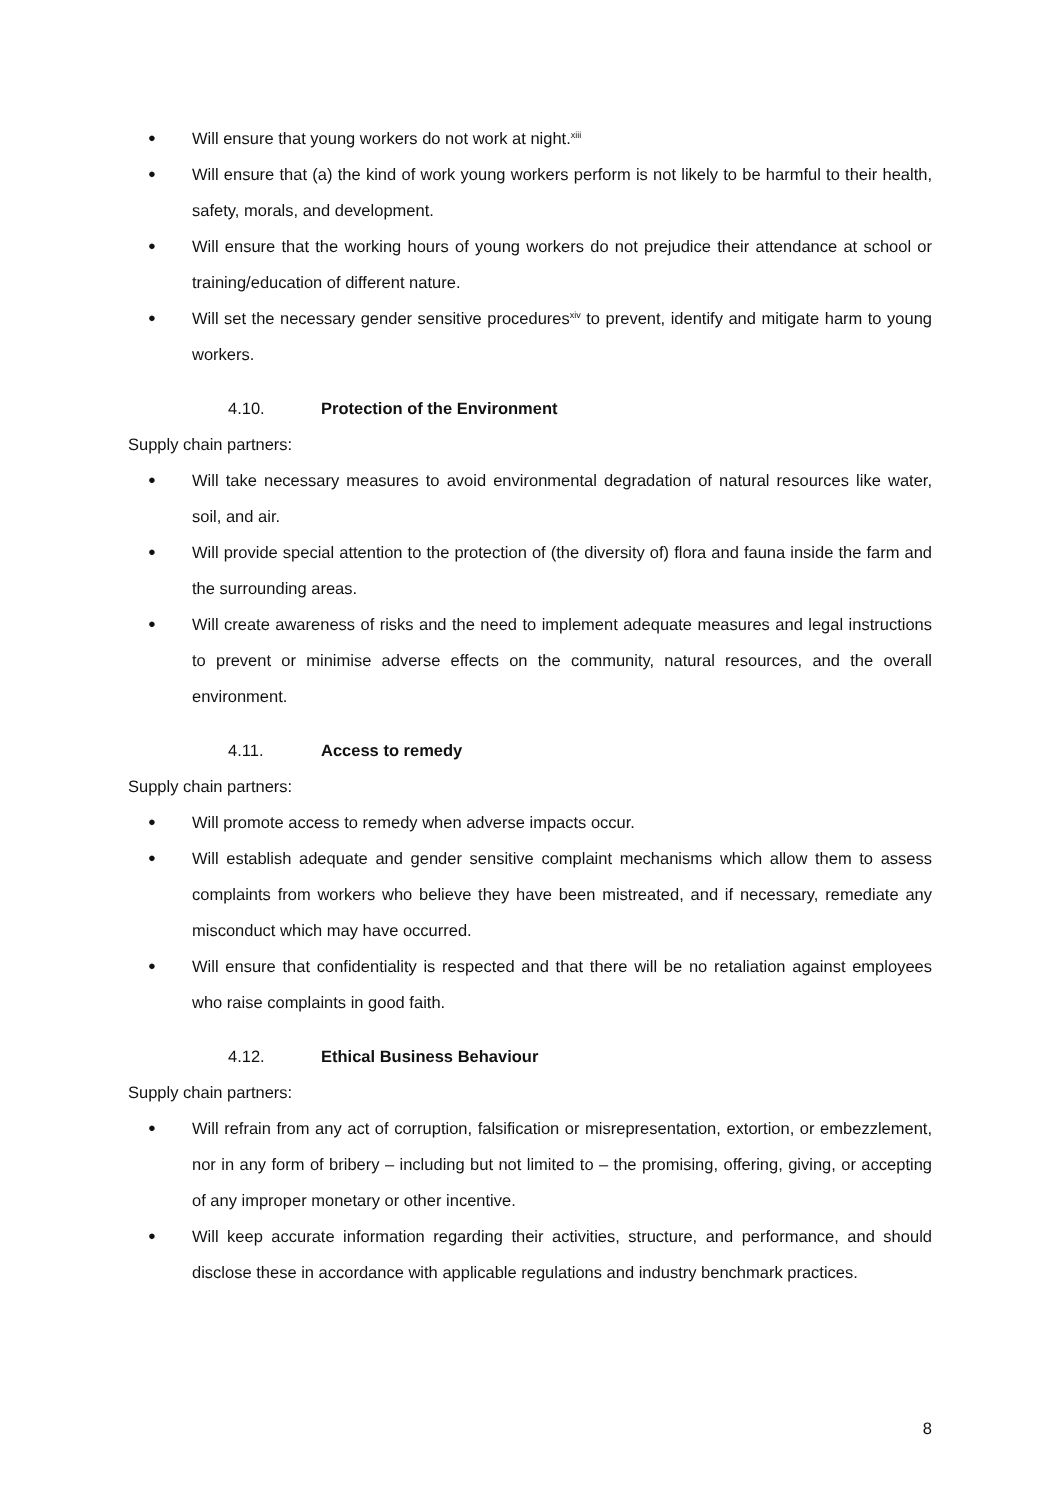● Will ensure that young workers do not work at night.<sup>xiii</sup>
● Will ensure that (a) the kind of work young workers perform is not likely to be harmful to their health, safety, morals, and development.
● Will ensure that the working hours of young workers do not prejudice their attendance at school or training/education of different nature.
● Will set the necessary gender sensitive procedures<sup>xiv</sup> to prevent, identify and mitigate harm to young workers.
4.10. Protection of the Environment
Supply chain partners:
● Will take necessary measures to avoid environmental degradation of natural resources like water, soil, and air.
● Will provide special attention to the protection of (the diversity of) flora and fauna inside the farm and the surrounding areas.
● Will create awareness of risks and the need to implement adequate measures and legal instructions to prevent or minimise adverse effects on the community, natural resources, and the overall environment.
4.11. Access to remedy
Supply chain partners:
● Will promote access to remedy when adverse impacts occur.
● Will establish adequate and gender sensitive complaint mechanisms which allow them to assess complaints from workers who believe they have been mistreated, and if necessary, remediate any misconduct which may have occurred.
● Will ensure that confidentiality is respected and that there will be no retaliation against employees who raise complaints in good faith.
4.12. Ethical Business Behaviour
Supply chain partners:
● Will refrain from any act of corruption, falsification or misrepresentation, extortion, or embezzlement, nor in any form of bribery – including but not limited to – the promising, offering, giving, or accepting of any improper monetary or other incentive.
● Will keep accurate information regarding their activities, structure, and performance, and should disclose these in accordance with applicable regulations and industry benchmark practices.
8